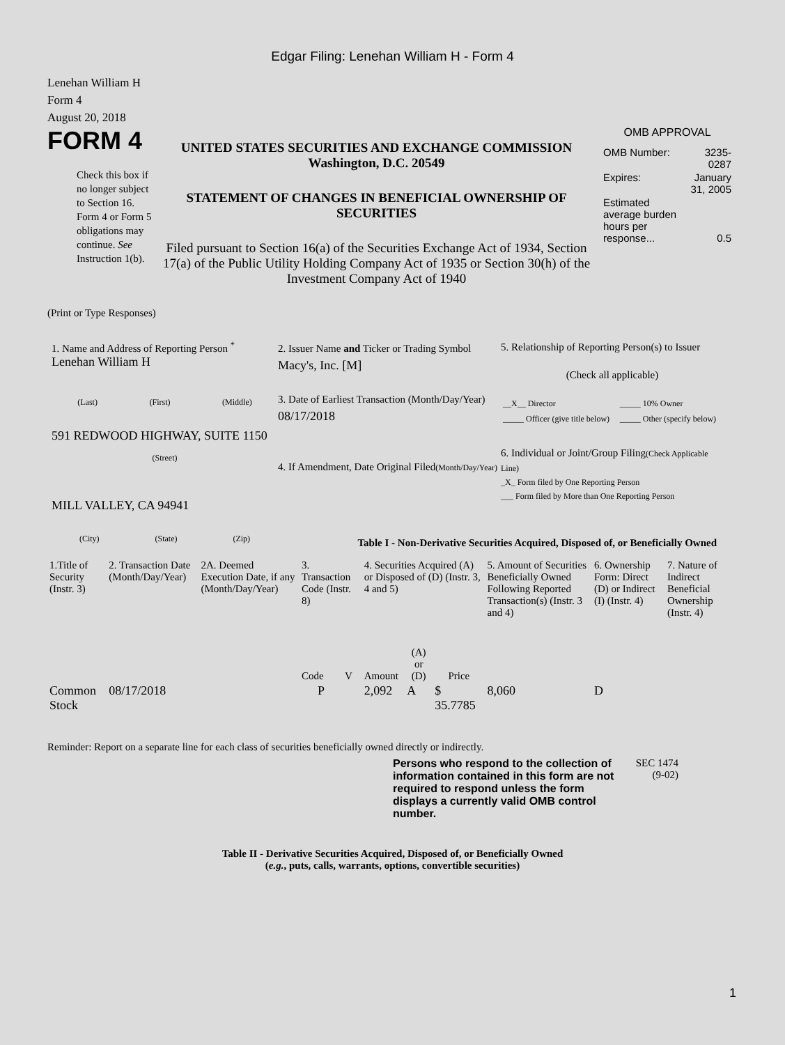Edgar Filing: Lenehan William H - Form 4
Lenehan William H
Form 4
August 20, 2018
FORM 4
Check this box if no longer subject to Section 16. Form 4 or Form 5 obligations may continue. See Instruction 1(b).
UNITED STATES SECURITIES AND EXCHANGE COMMISSION
Washington, D.C. 20549
STATEMENT OF CHANGES IN BENEFICIAL OWNERSHIP OF SECURITIES
Filed pursuant to Section 16(a) of the Securities Exchange Act of 1934, Section 17(a) of the Public Utility Holding Company Act of 1935 or Section 30(h) of the Investment Company Act of 1940
OMB APPROVAL
| OMB Number: | 3235-0287 |
| Expires: | January 31, 2005 |
| Estimated average burden hours per response... | 0.5 |
(Print or Type Responses)
1. Name and Address of Reporting Person <sup>*</sup>
Lenehan William H
(Last) (First) (Middle)
591 REDWOOD HIGHWAY, SUITE 1150
(Street)
MILL VALLEY, CA 94941
(City) (State) (Zip)
2. Issuer Name and Ticker or Trading Symbol
Macy's, Inc. [M]
3. Date of Earliest Transaction (Month/Day/Year)
08/17/2018
4. If Amendment, Date Original Filed(Month/Day/Year)
5. Relationship of Reporting Person(s) to Issuer
(Check all applicable)
| __X__ Director | _____ 10% Owner |
| _____ Officer (give title below) | _____ Other (specify below) |
6. Individual or Joint/Group Filing(Check Applicable Line)
_X_ Form filed by One Reporting Person
___ Form filed by More than One Reporting Person
Table I - Non-Derivative Securities Acquired, Disposed of, or Beneficially Owned
| 1.Title of Security (Instr. 3) | 2. Transaction Date (Month/Day/Year) | 2A. Deemed Execution Date, if any (Month/Day/Year) | 3. Transaction Code (Instr. 8) | | 4. Securities Acquired (A) or Disposed of (D) (Instr. 3, 4 and 5) | | | 5. Amount of Securities Beneficially Owned Following Reported Transaction(s) (Instr. 3 and 4) | 6. Ownership Form: Direct (D) or Indirect (I) (Instr. 4) | 7. Nature of Indirect Beneficial Ownership (Instr. 4) |
| --- | --- | --- | --- | --- | --- | --- | --- | --- | --- | --- |
| | | | Code | V | Amount | (A) or (D) | Price | | | |
| Common Stock | 08/17/2018 | | P | | 2,092 | A | $ 35.7785 | 8,060 | D | |
Reminder: Report on a separate line for each class of securities beneficially owned directly or indirectly.
Persons who respond to the collection of information contained in this form are not required to respond unless the form displays a currently valid OMB control number.
SEC 1474 (9-02)
Table II - Derivative Securities Acquired, Disposed of, or Beneficially Owned
(e.g., puts, calls, warrants, options, convertible securities)
1